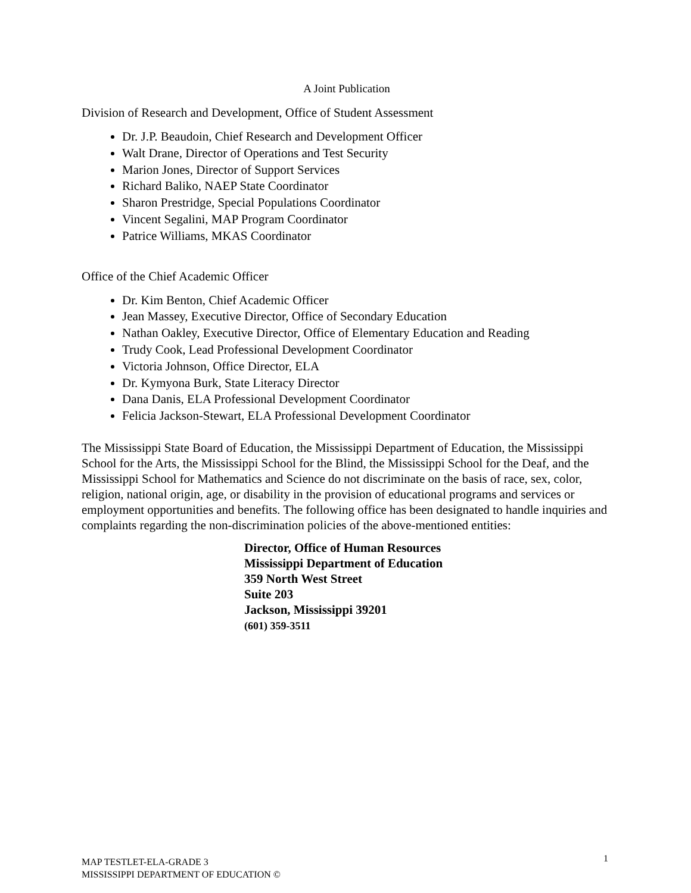A Joint Publication
Division of Research and Development, Office of Student Assessment
Dr. J.P. Beaudoin, Chief Research and Development Officer
Walt Drane, Director of Operations and Test Security
Marion Jones, Director of Support Services
Richard Baliko, NAEP State Coordinator
Sharon Prestridge, Special Populations Coordinator
Vincent Segalini, MAP Program Coordinator
Patrice Williams, MKAS Coordinator
Office of the Chief Academic Officer
Dr. Kim Benton, Chief Academic Officer
Jean Massey, Executive Director, Office of Secondary Education
Nathan Oakley, Executive Director, Office of Elementary Education and Reading
Trudy Cook, Lead Professional Development Coordinator
Victoria Johnson, Office Director, ELA
Dr. Kymyona Burk, State Literacy Director
Dana Danis, ELA Professional Development Coordinator
Felicia Jackson-Stewart, ELA Professional Development Coordinator
The Mississippi State Board of Education, the Mississippi Department of Education, the Mississippi School for the Arts, the Mississippi School for the Blind, the Mississippi School for the Deaf, and the Mississippi School for Mathematics and Science do not discriminate on the basis of race, sex, color, religion, national origin, age, or disability in the provision of educational programs and services or employment opportunities and benefits. The following office has been designated to handle inquiries and complaints regarding the non-discrimination policies of the above-mentioned entities:
Director, Office of Human Resources
Mississippi Department of Education
359 North West Street
Suite 203
Jackson, Mississippi 39201
(601) 359-3511
MAP TESTLET-ELA-GRADE 3
MISSISSIPPI DEPARTMENT OF EDUCATION ©
1